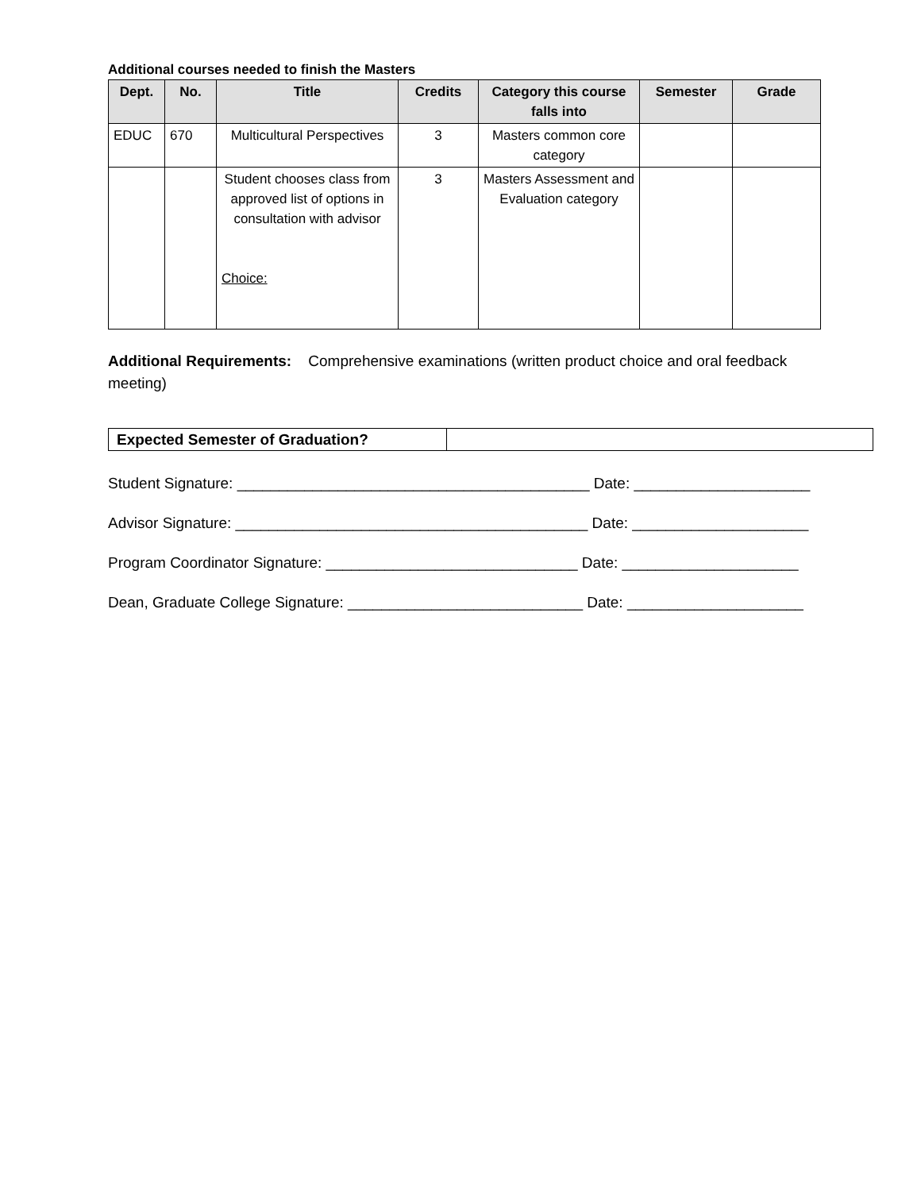Additional courses needed to finish the Masters
| Dept. | No. | Title | Credits | Category this course falls into | Semester | Grade |
| --- | --- | --- | --- | --- | --- | --- |
| EDUC | 670 | Multicultural Perspectives | 3 | Masters common core category | | |
| | | Student chooses class from approved list of options in consultation with advisor Choice: | 3 | Masters Assessment and Evaluation category | | |
Additional Requirements: Comprehensive examinations (written product choice and oral feedback meeting)
| Expected Semester of Graduation? | |
Student Signature: __________________________________________ Date: _____________________
Advisor Signature: __________________________________________ Date: _____________________
Program Coordinator Signature: ______________________________ Date: _____________________
Dean, Graduate College Signature: ____________________________ Date: _____________________